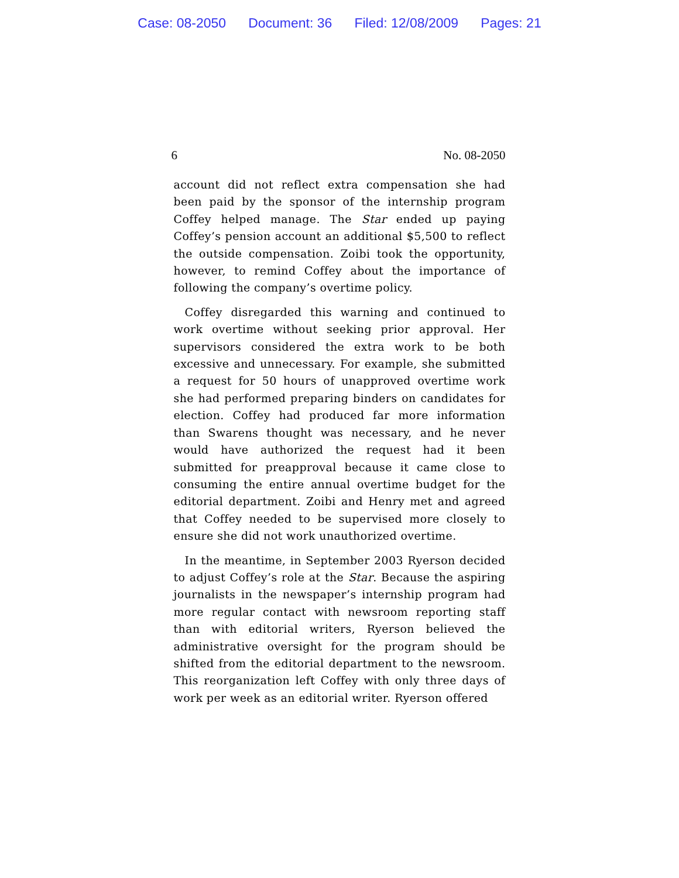Case: 08-2050 Document: 36 Filed: 12/08/2009 Pages: 21
6 No. 08-2050
account did not reflect extra compensation she had been paid by the sponsor of the internship program Coffey helped manage. The Star ended up paying Coffey’s pension account an additional $5,500 to reflect the outside compensation. Zoibi took the opportunity, however, to remind Coffey about the importance of following the company’s overtime policy.
Coffey disregarded this warning and continued to work overtime without seeking prior approval. Her supervisors considered the extra work to be both excessive and unnecessary. For example, she submitted a request for 50 hours of unapproved overtime work she had performed preparing binders on candidates for election. Coffey had produced far more information than Swarens thought was necessary, and he never would have authorized the request had it been submitted for preapproval because it came close to consuming the entire annual overtime budget for the editorial department. Zoibi and Henry met and agreed that Coffey needed to be supervised more closely to ensure she did not work unauthorized overtime.
In the meantime, in September 2003 Ryerson decided to adjust Coffey’s role at the Star. Because the aspiring journalists in the newspaper’s internship program had more regular contact with newsroom reporting staff than with editorial writers, Ryerson believed the administrative oversight for the program should be shifted from the editorial department to the newsroom. This reorganization left Coffey with only three days of work per week as an editorial writer. Ryerson offered